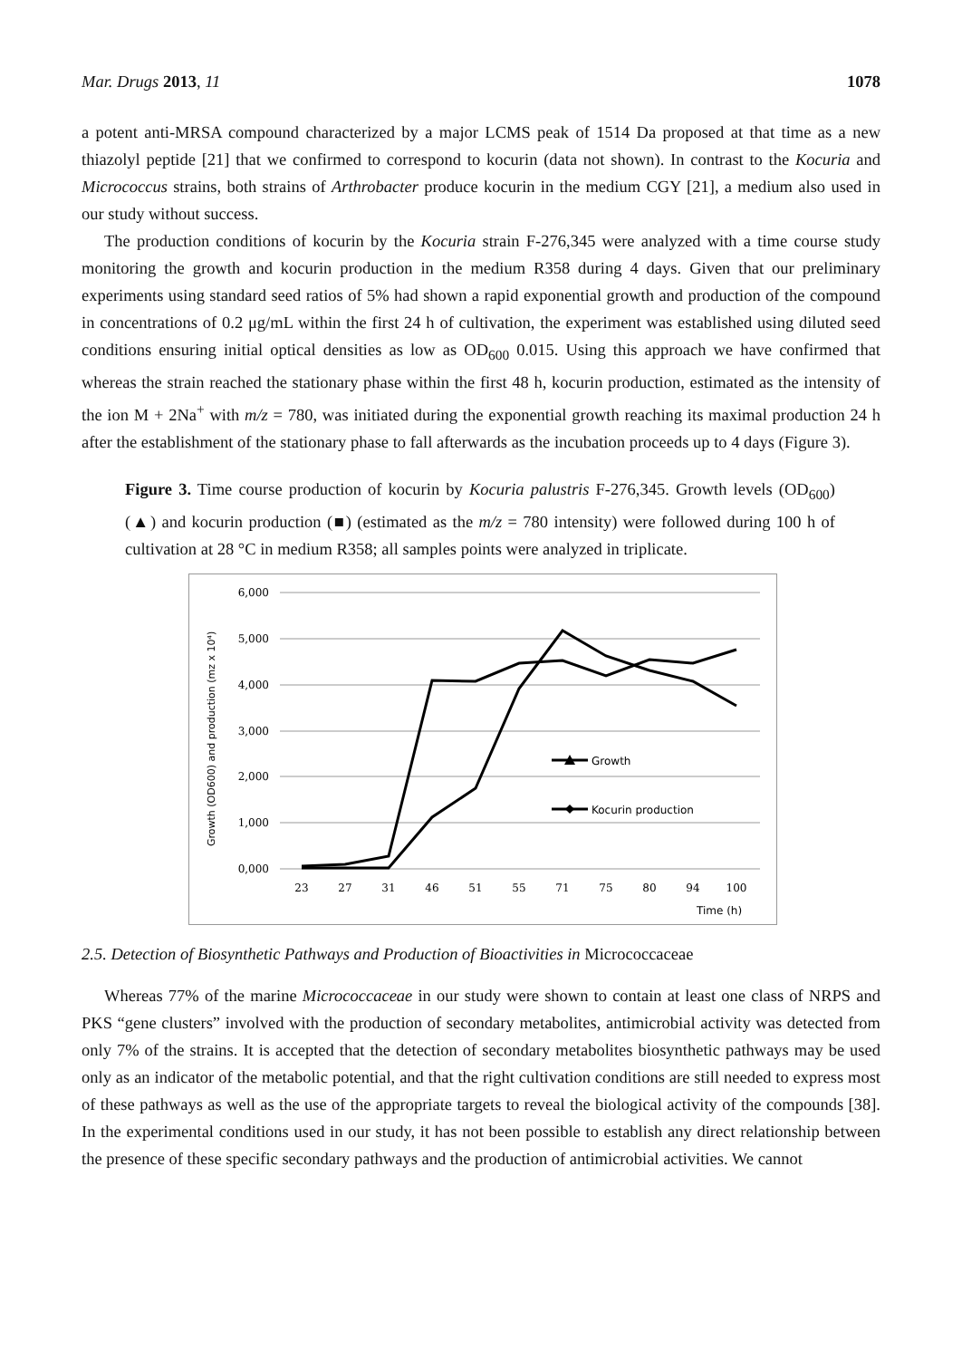Mar. Drugs 2013, 11 1078
a potent anti-MRSA compound characterized by a major LCMS peak of 1514 Da proposed at that time as a new thiazolyl peptide [21] that we confirmed to correspond to kocurin (data not shown). In contrast to the Kocuria and Micrococcus strains, both strains of Arthrobacter produce kocurin in the medium CGY [21], a medium also used in our study without success.
The production conditions of kocurin by the Kocuria strain F-276,345 were analyzed with a time course study monitoring the growth and kocurin production in the medium R358 during 4 days. Given that our preliminary experiments using standard seed ratios of 5% had shown a rapid exponential growth and production of the compound in concentrations of 0.2 μg/mL within the first 24 h of cultivation, the experiment was established using diluted seed conditions ensuring initial optical densities as low as OD<sub>600</sub> 0.015. Using this approach we have confirmed that whereas the strain reached the stationary phase within the first 48 h, kocurin production, estimated as the intensity of the ion M + 2Na<sup>+</sup> with m/z = 780, was initiated during the exponential growth reaching its maximal production 24 h after the establishment of the stationary phase to fall afterwards as the incubation proceeds up to 4 days (Figure 3).
Figure 3. Time course production of kocurin by Kocuria palustris F-276,345. Growth levels (OD<sub>600</sub>) (▲) and kocurin production (■) (estimated as the m/z = 780 intensity) were followed during 100 h of cultivation at 28 °C in medium R358; all samples points were analyzed in triplicate.
6,000
5,000
4,000
3,000
2,000
1,000
0,000
23
27
31
46
51
55
71
75
80
94
100
Time (h)
Growth (OD600) and production (mz x 10⁴)
Growth
Kocurin production
2.5. Detection of Biosynthetic Pathways and Production of Bioactivities in Micrococcaceae
Whereas 77% of the marine Micrococcaceae in our study were shown to contain at least one class of NRPS and PKS “gene clusters” involved with the production of secondary metabolites, antimicrobial activity was detected from only 7% of the strains. It is accepted that the detection of secondary metabolites biosynthetic pathways may be used only as an indicator of the metabolic potential, and that the right cultivation conditions are still needed to express most of these pathways as well as the use of the appropriate targets to reveal the biological activity of the compounds [38]. In the experimental conditions used in our study, it has not been possible to establish any direct relationship between the presence of these specific secondary pathways and the production of antimicrobial activities. We cannot